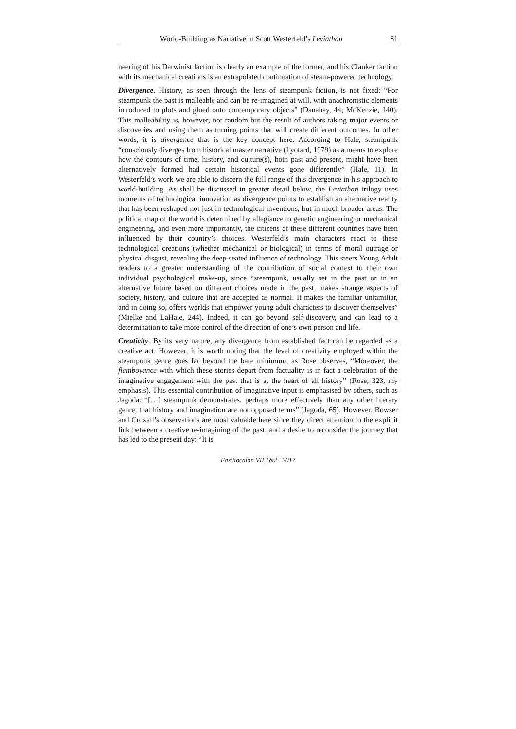World-Building as Narrative in Scott Westerfeld’s Leviathan 81
neering of his Darwinist faction is clearly an example of the former, and his Clanker faction with its mechanical creations is an extrapolated continuation of steam-powered technology.
Divergence. History, as seen through the lens of steampunk fiction, is not fixed: “For steampunk the past is malleable and can be re-imagined at will, with anachronistic elements introduced to plots and glued onto contemporary objects” (Danahay, 44; McKenzie, 140). This malleability is, however, not random but the result of authors taking major events or discoveries and using them as turning points that will create different outcomes. In other words, it is divergence that is the key concept here. According to Hale, steampunk “consciously diverges from historical master narrative (Lyotard, 1979) as a means to explore how the contours of time, history, and culture(s), both past and present, might have been alternatively formed had certain historical events gone differently” (Hale, 11). In Westerfeld’s work we are able to discern the full range of this divergence in his approach to world-building. As shall be discussed in greater detail below, the Leviathan trilogy uses moments of technological innovation as divergence points to establish an alternative reality that has been reshaped not just in technological inventions, but in much broader areas. The political map of the world is determined by allegiance to genetic engineering or mechanical engineering, and even more importantly, the citizens of these different countries have been influenced by their country’s choices. Westerfeld’s main characters react to these technological creations (whether mechanical or biological) in terms of moral outrage or physical disgust, revealing the deep-seated influence of technology. This steers Young Adult readers to a greater understanding of the contribution of social context to their own individual psychological make-up, since “steampunk, usually set in the past or in an alternative future based on different choices made in the past, makes strange aspects of society, history, and culture that are accepted as normal. It makes the familiar unfamiliar, and in doing so, offers worlds that empower young adult characters to discover themselves” (Mielke and LaHaie, 244). Indeed, it can go beyond self-discovery, and can lead to a determination to take more control of the direction of one’s own person and life.
Creativity. By its very nature, any divergence from established fact can be regarded as a creative act. However, it is worth noting that the level of creativity employed within the steampunk genre goes far beyond the bare minimum, as Rose observes, “Moreover, the flamboyance with which these stories depart from factuality is in fact a celebration of the imaginative engagement with the past that is at the heart of all history” (Rose, 323, my emphasis). This essential contribution of imaginative input is emphasised by others, such as Jagoda: “[…] steampunk demonstrates, perhaps more effectively than any other literary genre, that history and imagination are not opposed terms” (Jagoda, 65). However, Bowser and Croxall’s observations are most valuable here since they direct attention to the explicit link between a creative re-imagining of the past, and a desire to reconsider the journey that has led to the present day: “It is
Fastitocalon VII,1&2 · 2017